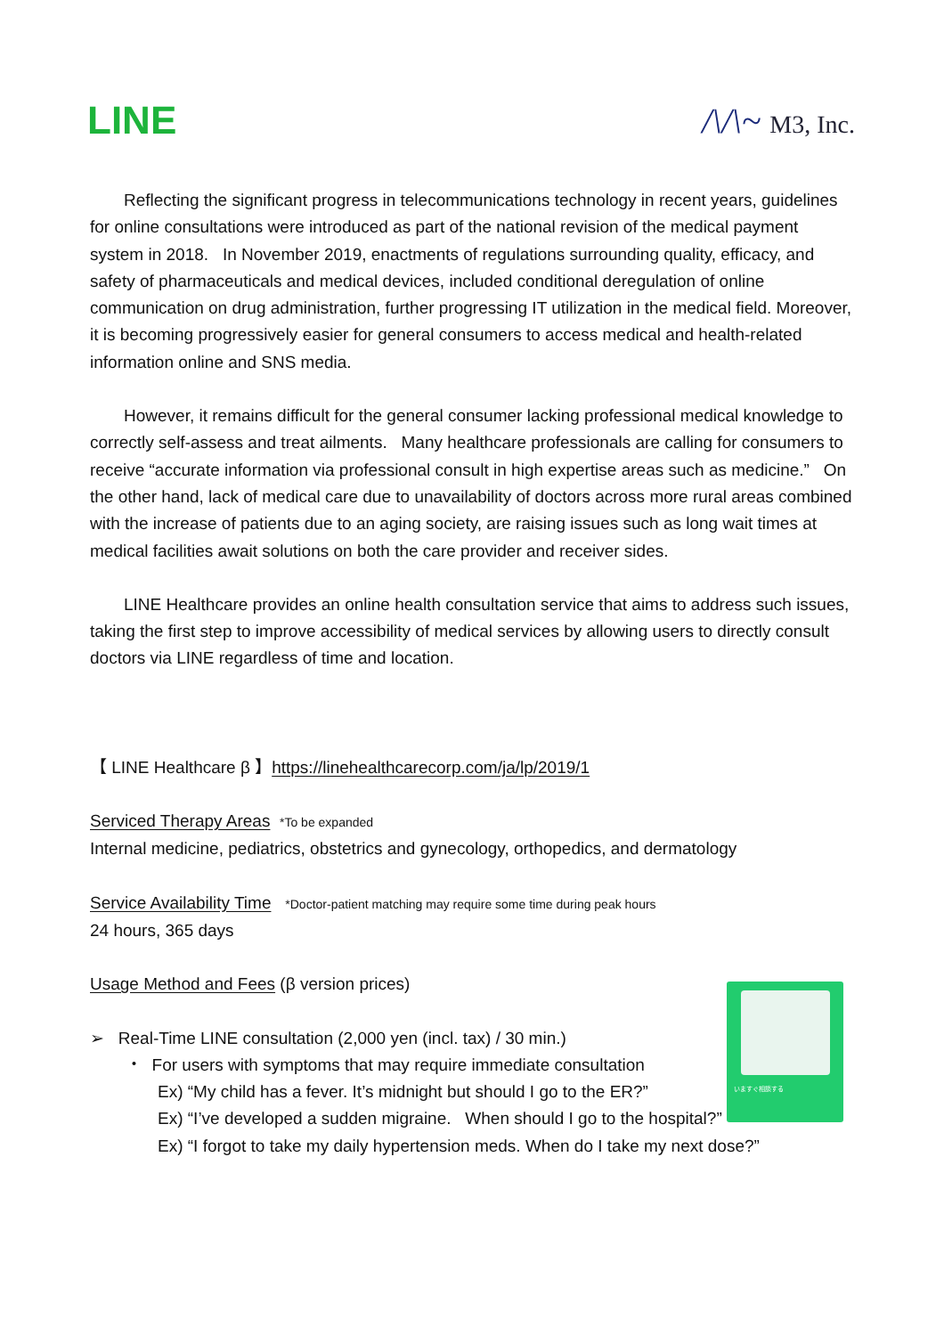LINE /\/\~ M3, Inc.
Reflecting the significant progress in telecommunications technology in recent years, guidelines for online consultations were introduced as part of the national revision of the medical payment system in 2018. In November 2019, enactments of regulations surrounding quality, efficacy, and safety of pharmaceuticals and medical devices, included conditional deregulation of online communication on drug administration, further progressing IT utilization in the medical field. Moreover, it is becoming progressively easier for general consumers to access medical and health-related information online and SNS media.
However, it remains difficult for the general consumer lacking professional medical knowledge to correctly self-assess and treat ailments. Many healthcare professionals are calling for consumers to receive “accurate information via professional consult in high expertise areas such as medicine.” On the other hand, lack of medical care due to unavailability of doctors across more rural areas combined with the increase of patients due to an aging society, are raising issues such as long wait times at medical facilities await solutions on both the care provider and receiver sides.
LINE Healthcare provides an online health consultation service that aims to address such issues, taking the first step to improve accessibility of medical services by allowing users to directly consult doctors via LINE regardless of time and location.
【 LINE Healthcare β 】https://linehealthcarecorp.com/ja/lp/2019/1
Serviced Therapy Areas *To be expanded
Internal medicine, pediatrics, obstetrics and gynecology, orthopedics, and dermatology
Service Availability Time *Doctor-patient matching may require some time during peak hours
24 hours, 365 days
Usage Method and Fees (β version prices)
➢ Real-Time LINE consultation (2,000 yen (incl. tax) / 30 min.)
・ For users with symptoms that may require immediate consultation
Ex) “My child has a fever. It’s midnight but should I go to the ER?”
Ex) “I’ve developed a sudden migraine. When should I go to the hospital?”
Ex) “I forgot to take my daily hypertension meds. When do I take my next dose?”
いますぐ相談する